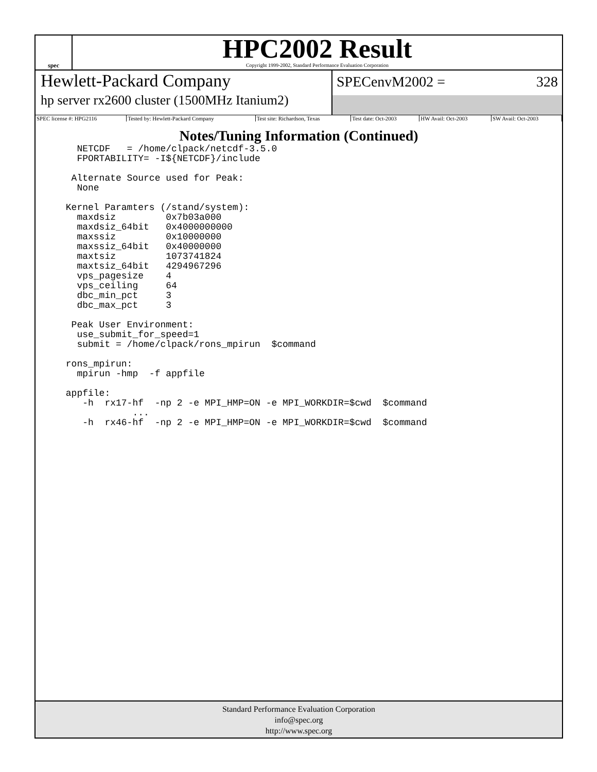spec
HPC2002 Result
Copyright 1999-2002, Standard Performance Evaluation Corporation
Hewlett-Packard Company
hp server rx2600 cluster (1500MHz Itanium2)
SPECenvM2002 = 328
| SPEC license #: HPG2116 | Tested by: Hewlett-Packard Company | Test site: Richardson, Texas | Test date: Oct-2003 | HW Avail: Oct-2003 | SW Avail: Oct-2003 |
Notes/Tuning Information (Continued)
   NETCDF   = /home/clpack/netcdf-3.5.0
   FPORTABILITY= -I${NETCDF}/include

  Alternate Source used for Peak:
   None

 Kernel Paramters (/stand/system):
   maxdsiz         0x7b03a000
   maxdsiz_64bit   0x4000000000
   maxssiz         0x10000000
   maxssiz_64bit   0x40000000
   maxtsiz         1073741824
   maxtsiz_64bit   4294967296
   vps_pagesize    4
   vps_ceiling     64
   dbc_min_pct     3
   dbc_max_pct     3

  Peak User Environment:
   use_submit_for_speed=1
   submit = /home/clpack/rons_mpirun  $command

 rons_mpirun:
   mpirun -hmp  -f appfile

 appfile:
    -h  rx17-hf  -np 2 -e MPI_HMP=ON -e MPI_WORKDIR=$cwd  $command
             ...
    -h  rx46-hf  -np 2 -e MPI_HMP=ON -e MPI_WORKDIR=$cwd  $command
Standard Performance Evaluation Corporation
info@spec.org
http://www.spec.org